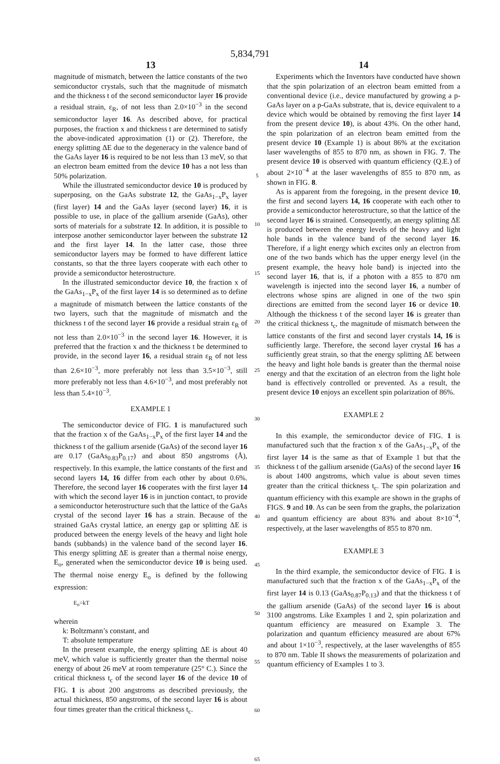5,834,791
13
magnitude of mismatch, between the lattice constants of the two semiconductor crystals, such that the magnitude of mismatch and the thickness t of the second semiconductor layer 16 provide a residual strain, ε<sub>R</sub>, of not less than 2.0×10<sup>−3</sup> in the second semiconductor layer 16. As described above, for practical purposes, the fraction x and thickness t are determined to satisfy the above-indicated approximation (1) or (2). Therefore, the energy splitting ΔE due to the degeneracy in the valence band of the GaAs layer 16 is required to be not less than 13 meV, so that an electron beam emitted from the device 10 has a not less than 50% polarization.
While the illustrated semiconductor device 10 is produced by superposing, on the GaAs substrate 12, the GaAs<sub>1−x</sub>P<sub>x</sub> layer (first layer) 14 and the GaAs layer (second layer) 16, it is possible to use, in place of the gallium arsenide (GaAs), other sorts of materials for a substrate 12. In addition, it is possible to interpose another semiconductor layer between the substrate 12 and the first layer 14. In the latter case, those three semiconductor layers may be formed to have different lattice constants, so that the three layers cooperate with each other to provide a semiconductor heterostructure.
In the illustrated semiconductor device 10, the fraction x of the GaAs<sub>1−x</sub>P<sub>x</sub> of the first layer 14 is so determined as to define a magnitude of mismatch between the lattice constants of the two layers, such that the magnitude of mismatch and the thickness t of the second layer 16 provide a residual strain ε<sub>R</sub> of not less than 2.0×10<sup>−3</sup> in the second layer 16. However, it is preferred that the fraction x and the thickness t be determined to provide, in the second layer 16, a residual strain ε<sub>R</sub> of not less than 2.6×10<sup>−3</sup>, more preferably not less than 3.5×10<sup>−3</sup>, still more preferably not less than 4.6×10<sup>−3</sup>, and most preferably not less than 5.4×10<sup>−3</sup>.
EXAMPLE 1
The semiconductor device of FIG. 1 is manufactured such that the fraction x of the GaAs<sub>1−x</sub>P<sub>x</sub> of the first layer 14 and the thickness t of the gallium arsenide (GaAs) of the second layer 16 are 0.17 (GaAs<sub>0.83</sub>P<sub>0.17</sub>) and about 850 angstroms (Å), respectively. In this example, the lattice constants of the first and second layers 14, 16 differ from each other by about 0.6%. Therefore, the second layer 16 cooperates with the first layer 14 with which the second layer 16 is in junction contact, to provide a semiconductor heterostructure such that the lattice of the GaAs crystal of the second layer 16 has a strain. Because of the strained GaAs crystal lattice, an energy gap or splitting ΔE is produced between the energy levels of the heavy and light hole bands (subbands) in the valence band of the second layer 16. This energy splitting ΔE is greater than a thermal noise energy, E<sub>o</sub>, generated when the semiconductor device 10 is being used. The thermal noise energy E<sub>o</sub> is defined by the following expression:
E<sub>o</sub>=kT
wherein
k: Boltzmann’s constant, and
T: absolute temperature
In the present example, the energy splitting ΔE is about 40 meV, which value is sufficiently greater than the thermal noise energy of about 26 meV at room temperature (25° C.). Since the critical thickness t<sub>c</sub> of the second layer 16 of the device 10 of FIG. 1 is about 200 angstroms as described previously, the actual thickness, 850 angstroms, of the second layer 16 is about four times greater than the critical thickness t<sub>c</sub>.
5
10
15
20
25
30
35
40
45
50
55
60
65
14
Experiments which the Inventors have conducted have shown that the spin polarization of an electron beam emitted from a conventional device (i.e., device manufactured by growing a p-GaAs layer on a p-GaAs substrate, that is, device equivalent to a device which would be obtained by removing the first layer 14 from the present device 10), is about 43%. On the other hand, the spin polarization of an electron beam emitted from the present device 10 (Example 1) is about 86% at the excitation laser wavelengths of 855 to 870 nm, as shown in FIG. 7. The present device 10 is observed with quantum efficiency (Q.E.) of about 2×10<sup>−4</sup> at the laser wavelengths of 855 to 870 nm, as shown in FIG. 8.
As is apparent from the foregoing, in the present device 10, the first and second layers 14, 16 cooperate with each other to provide a semiconductor heterostructure, so that the lattice of the second layer 16 is strained. Consequently, an energy splitting ΔE is produced between the energy levels of the heavy and light hole bands in the valence band of the second layer 16. Therefore, if a light energy which excites only an electron from one of the two bands which has the upper energy level (in the present example, the heavy hole band) is injected into the second layer 16, that is, if a photon with a 855 to 870 nm wavelength is injected into the second layer 16, a number of electrons whose spins are aligned in one of the two spin directions are emitted from the second layer 16 or device 10. Although the thickness t of the second layer 16 is greater than the critical thickness t<sub>c</sub>, the magnitude of mismatch between the lattice constants of the first and second layer crystals 14, 16 is sufficiently large. Therefore, the second layer crystal 16 has a sufficiently great strain, so that the energy splitting ΔE between the heavy and light hole bands is greater than the thermal noise energy and that the excitation of an electron from the light hole band is effectively controlled or prevented. As a result, the present device 10 enjoys an excellent spin polarization of 86%.
EXAMPLE 2
In this example, the semiconductor device of FIG. 1 is manufactured such that the fraction x of the GaAs<sub>1−x</sub>P<sub>x</sub> of the first layer 14 is the same as that of Example 1 but that the thickness t of the gallium arsenide (GaAs) of the second layer 16 is about 1400 angstroms, which value is about seven times greater than the critical thickness t<sub>c</sub>. The spin polarization and quantum efficiency with this example are shown in the graphs of FIGS. 9 and 10. As can be seen from the graphs, the polarization and quantum efficiency are about 83% and about 8×10<sup>−4</sup>, respectively, at the laser wavelengths of 855 to 870 nm.
EXAMPLE 3
In the third example, the semiconductor device of FIG. 1 is manufactured such that the fraction x of the GaAs<sub>1−x</sub>P<sub>x</sub> of the first layer 14 is 0.13 (GaAs<sub>0.87</sub>P<sub>0.13</sub>) and that the thickness t of the gallium arsenide (GaAs) of the second layer 16 is about 3100 angstroms. Like Examples 1 and 2, spin polarization and quantum efficiency are measured on Example 3. The polarization and quantum efficiency measured are about 67% and about 1×10<sup>−3</sup>, respectively, at the laser wavelengths of 855 to 870 nm. Table II shows the measurements of polarization and quantum efficiency of Examples 1 to 3.